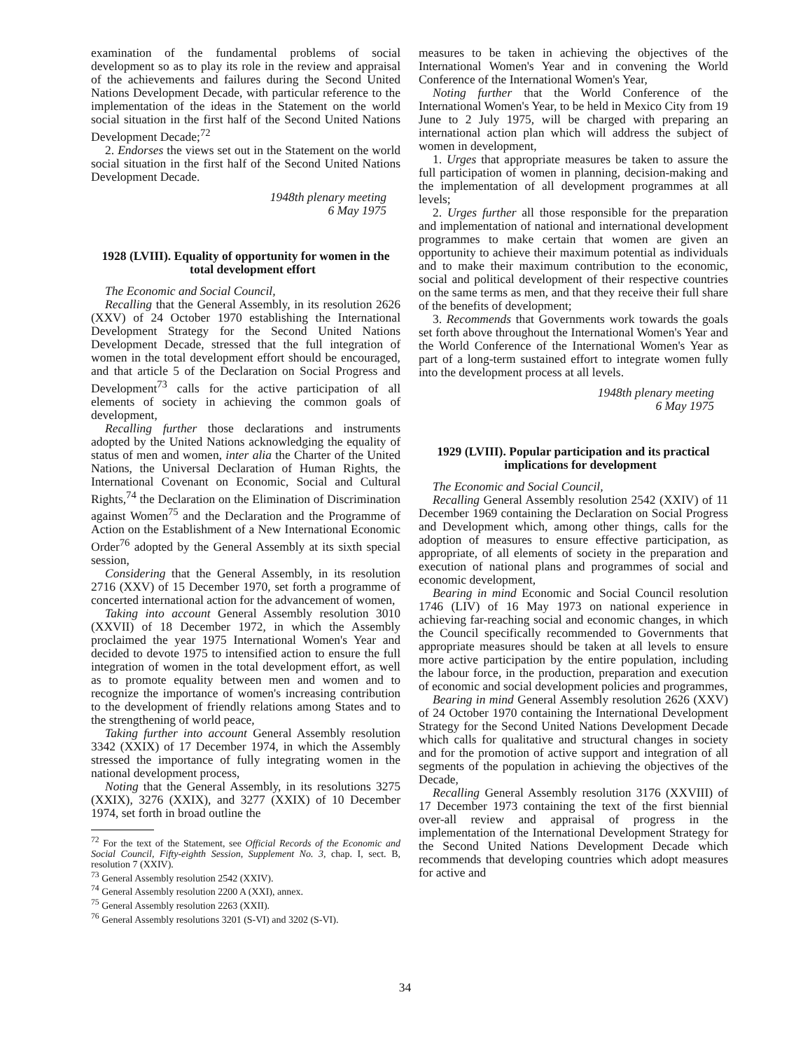examination of the fundamental problems of social development so as to play its role in the review and appraisal of the achievements and failures during the Second United Nations Development Decade, with particular reference to the implementation of the ideas in the Statement on the world social situation in the first half of the Second United Nations Development Decade;<sup>72</sup>
2. Endorses the views set out in the Statement on the world social situation in the first half of the Second United Nations Development Decade.
1948th plenary meeting
6 May 1975
1928 (LVIII). Equality of opportunity for women in the total development effort
The Economic and Social Council,
Recalling that the General Assembly, in its resolution 2626 (XXV) of 24 October 1970 establishing the International Development Strategy for the Second United Nations Development Decade, stressed that the full integration of women in the total development effort should be encouraged, and that article 5 of the Declaration on Social Progress and Development<sup>73</sup> calls for the active participation of all elements of society in achieving the common goals of development,
Recalling further those declarations and instruments adopted by the United Nations acknowledging the equality of status of men and women, inter alia the Charter of the United Nations, the Universal Declaration of Human Rights, the International Covenant on Economic, Social and Cultural Rights,<sup>74</sup> the Declaration on the Elimination of Discrimination against Women<sup>75</sup> and the Declaration and the Programme of Action on the Establishment of a New International Economic Order<sup>76</sup> adopted by the General Assembly at its sixth special session,
Considering that the General Assembly, in its resolution 2716 (XXV) of 15 December 1970, set forth a programme of concerted international action for the advancement of women,
Taking into account General Assembly resolution 3010 (XXVII) of 18 December 1972, in which the Assembly proclaimed the year 1975 International Women's Year and decided to devote 1975 to intensified action to ensure the full integration of women in the total development effort, as well as to promote equality between men and women and to recognize the importance of women's increasing contribution to the development of friendly relations among States and to the strengthening of world peace,
Taking further into account General Assembly resolution 3342 (XXIX) of 17 December 1974, in which the Assembly stressed the importance of fully integrating women in the national development process,
Noting that the General Assembly, in its resolutions 3275 (XXIX), 3276 (XXIX), and 3277 (XXIX) of 10 December 1974, set forth in broad outline the
<sup>72</sup> For the text of the Statement, see Official Records of the Economic and Social Council, Fifty-eighth Session, Supplement No. 3, chap. I, sect. B, resolution 7 (XXIV).
<sup>73</sup> General Assembly resolution 2542 (XXIV).
<sup>74</sup> General Assembly resolution 2200 A (XXI), annex.
<sup>75</sup> General Assembly resolution 2263 (XXII).
<sup>76</sup> General Assembly resolutions 3201 (S-VI) and 3202 (S-VI).
measures to be taken in achieving the objectives of the International Women's Year and in convening the World Conference of the International Women's Year,
Noting further that the World Conference of the International Women's Year, to be held in Mexico City from 19 June to 2 July 1975, will be charged with preparing an international action plan which will address the subject of women in development,
1. Urges that appropriate measures be taken to assure the full participation of women in planning, decision-making and the implementation of all development programmes at all levels;
2. Urges further all those responsible for the preparation and implementation of national and international development programmes to make certain that women are given an opportunity to achieve their maximum potential as individuals and to make their maximum contribution to the economic, social and political development of their respective countries on the same terms as men, and that they receive their full share of the benefits of development;
3. Recommends that Governments work towards the goals set forth above throughout the International Women's Year and the World Conference of the International Women's Year as part of a long-term sustained effort to integrate women fully into the development process at all levels.
1948th plenary meeting
6 May 1975
1929 (LVIII). Popular participation and its practical implications for development
The Economic and Social Council,
Recalling General Assembly resolution 2542 (XXIV) of 11 December 1969 containing the Declaration on Social Progress and Development which, among other things, calls for the adoption of measures to ensure effective participation, as appropriate, of all elements of society in the preparation and execution of national plans and programmes of social and economic development,
Bearing in mind Economic and Social Council resolution 1746 (LIV) of 16 May 1973 on national experience in achieving far-reaching social and economic changes, in which the Council specifically recommended to Governments that appropriate measures should be taken at all levels to ensure more active participation by the entire population, including the labour force, in the production, preparation and execution of economic and social development policies and programmes,
Bearing in mind General Assembly resolution 2626 (XXV) of 24 October 1970 containing the International Development Strategy for the Second United Nations Development Decade which calls for qualitative and structural changes in society and for the promotion of active support and integration of all segments of the population in achieving the objectives of the Decade,
Recalling General Assembly resolution 3176 (XXVIII) of 17 December 1973 containing the text of the first biennial over-all review and appraisal of progress in the implementation of the International Development Strategy for the Second United Nations Development Decade which recommends that developing countries which adopt measures for active and
34